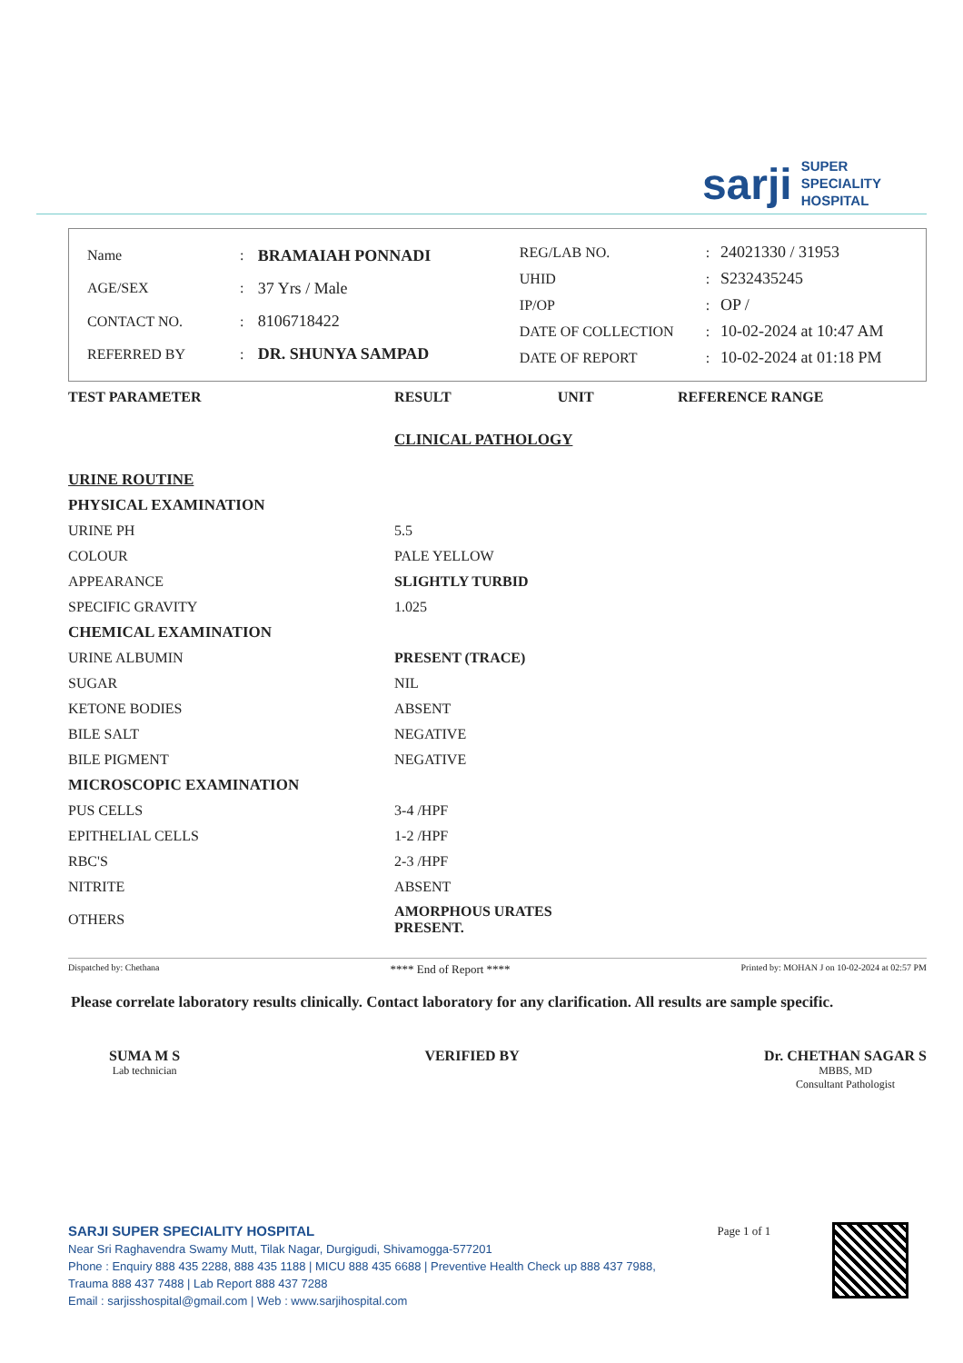sarji SUPER
SPECIALITY
HOSPITAL
| Name | : | BRAMAIAH PONNADI |
| AGE/SEX | : | 37 Yrs / Male |
| CONTACT NO. | : | 8106718422 |
| REFERRED BY | : | DR. SHUNYA SAMPAD |
| REG/LAB NO. | : | 24021330 / 31953 |
| UHID | : | S232435245 |
| IP/OP | : | OP / |
| DATE OF COLLECTION | : | 10-02-2024 at 10:47 AM |
| DATE OF REPORT | : | 10-02-2024 at 01:18 PM |
| TEST PARAMETER | RESULT | UNIT | REFERENCE RANGE |
| --- | --- | --- | --- |
| | CLINICAL PATHOLOGY | | |
| URINE ROUTINE | | | |
| PHYSICAL EXAMINATION | | | |
| URINE PH | 5.5 | | |
| COLOUR | PALE YELLOW | | |
| APPEARANCE | SLIGHTLY TURBID | | |
| SPECIFIC GRAVITY | 1.025 | | |
| CHEMICAL EXAMINATION | | | |
| URINE ALBUMIN | PRESENT (TRACE) | | |
| SUGAR | NIL | | |
| KETONE BODIES | ABSENT | | |
| BILE SALT | NEGATIVE | | |
| BILE PIGMENT | NEGATIVE | | |
| MICROSCOPIC EXAMINATION | | | |
| PUS CELLS | 3-4 /HPF | | |
| EPITHELIAL CELLS | 1-2 /HPF | | |
| RBC'S | 2-3 /HPF | | |
| NITRITE | ABSENT | | |
| OTHERS | AMORPHOUS URATES PRESENT. | | |
Dispatched by: Chethana **** End of Report **** Printed by: MOHAN J on 10-02-2024 at 02:57 PM
Please correlate laboratory results clinically. Contact laboratory for any clarification. All results are sample specific.
SUMA M S
Lab technician
VERIFIED BY Dr. CHETHAN SAGAR S
MBBS, MD
Consultant Pathologist
SARJI SUPER SPECIALITY HOSPITAL
Near Sri Raghavendra Swamy Mutt, Tilak Nagar, Durgigudi, Shivamogga-577201
Phone : Enquiry 888 435 2288, 888 435 1188 | MICU 888 435 6688 | Preventive Health Check up 888 437 7988,
Trauma 888 437 7488 | Lab Report 888 437 7288
Email : sarjisshospital@gmail.com | Web : www.sarjihospital.com
Page 1 of 1